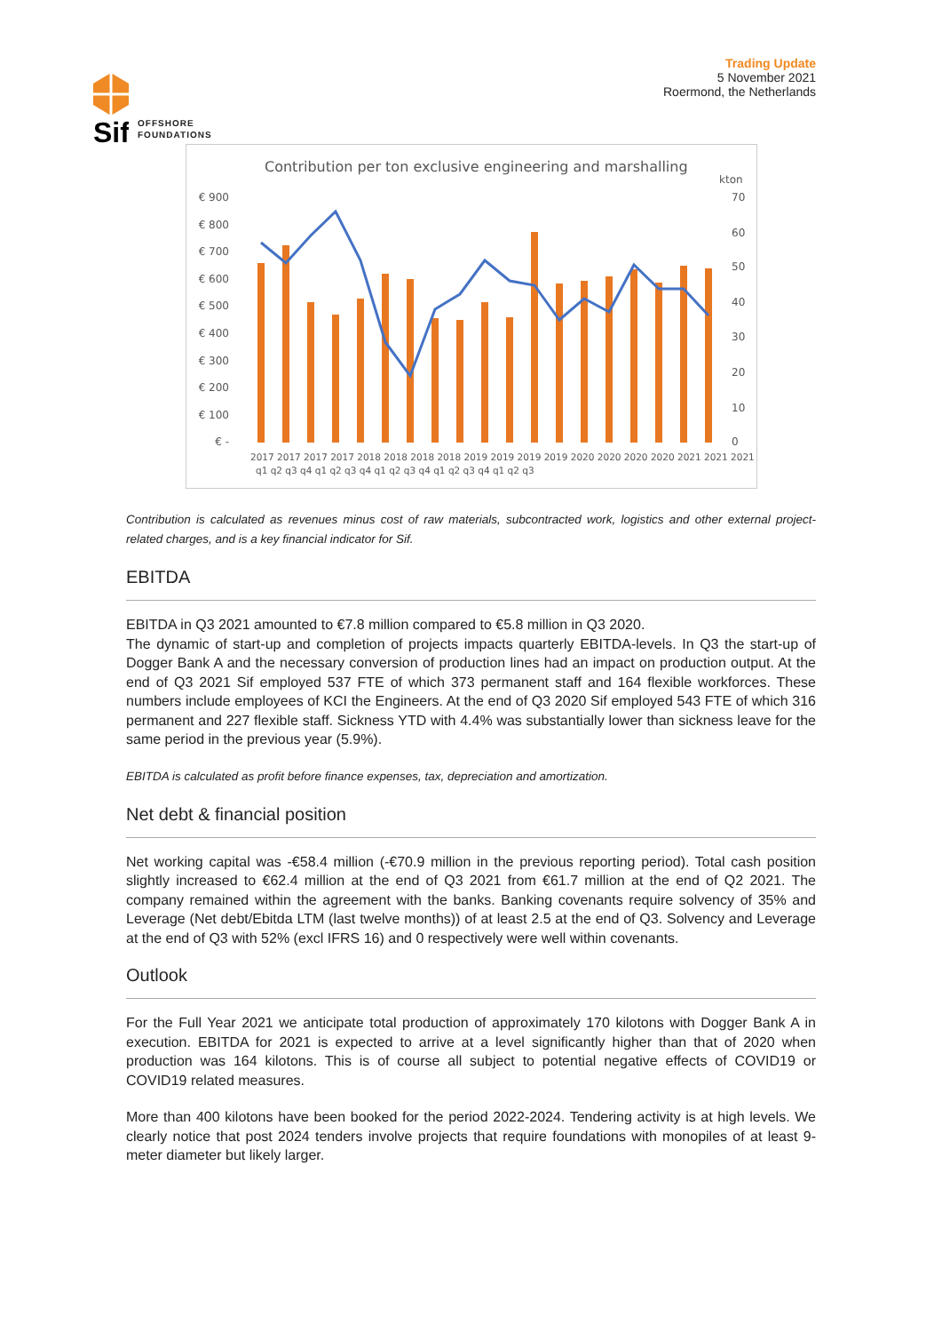Sif
OFFSHORE
FOUNDATIONS
Trading Update
5 November 2021
Roermond, the Netherlands
Contribution per ton exclusive engineering and marshalling
kton
€ 900
€ 800
€ 700
€ 600
€ 500
€ 400
€ 300
€ 200
€ 100
€ -
70
60
50
40
30
20
10
0
2017 2017 2017 2017 2018 2018 2018 2018 2019 2019 2019 2019 2020 2020 2020 2020 2021 2021 2021
q1 q2 q3 q4 q1 q2 q3 q4 q1 q2 q3 q4 q1 q2 q3 q4 q1 q2 q3
Contribution is calculated as revenues minus cost of raw materials, subcontracted work, logistics and other external project-related charges, and is a key financial indicator for Sif.
EBITDA
EBITDA in Q3 2021 amounted to €7.8 million compared to €5.8 million in Q3 2020.
The dynamic of start-up and completion of projects impacts quarterly EBITDA-levels. In Q3 the start-up of Dogger Bank A and the necessary conversion of production lines had an impact on production output. At the end of Q3 2021 Sif employed 537 FTE of which 373 permanent staff and 164 flexible workforces. These numbers include employees of KCI the Engineers. At the end of Q3 2020 Sif employed 543 FTE of which 316 permanent and 227 flexible staff. Sickness YTD with 4.4% was substantially lower than sickness leave for the same period in the previous year (5.9%).
EBITDA is calculated as profit before finance expenses, tax, depreciation and amortization.
Net debt & financial position
Net working capital was -€58.4 million (-€70.9 million in the previous reporting period). Total cash position slightly increased to €62.4 million at the end of Q3 2021 from €61.7 million at the end of Q2 2021. The company remained within the agreement with the banks. Banking covenants require solvency of 35% and Leverage (Net debt/Ebitda LTM (last twelve months)) of at least 2.5 at the end of Q3. Solvency and Leverage at the end of Q3 with 52% (excl IFRS 16) and 0 respectively were well within covenants.
Outlook
For the Full Year 2021 we anticipate total production of approximately 170 kilotons with Dogger Bank A in execution. EBITDA for 2021 is expected to arrive at a level significantly higher than that of 2020 when production was 164 kilotons. This is of course all subject to potential negative effects of COVID19 or COVID19 related measures.
More than 400 kilotons have been booked for the period 2022-2024. Tendering activity is at high levels. We clearly notice that post 2024 tenders involve projects that require foundations with monopiles of at least 9-meter diameter but likely larger.